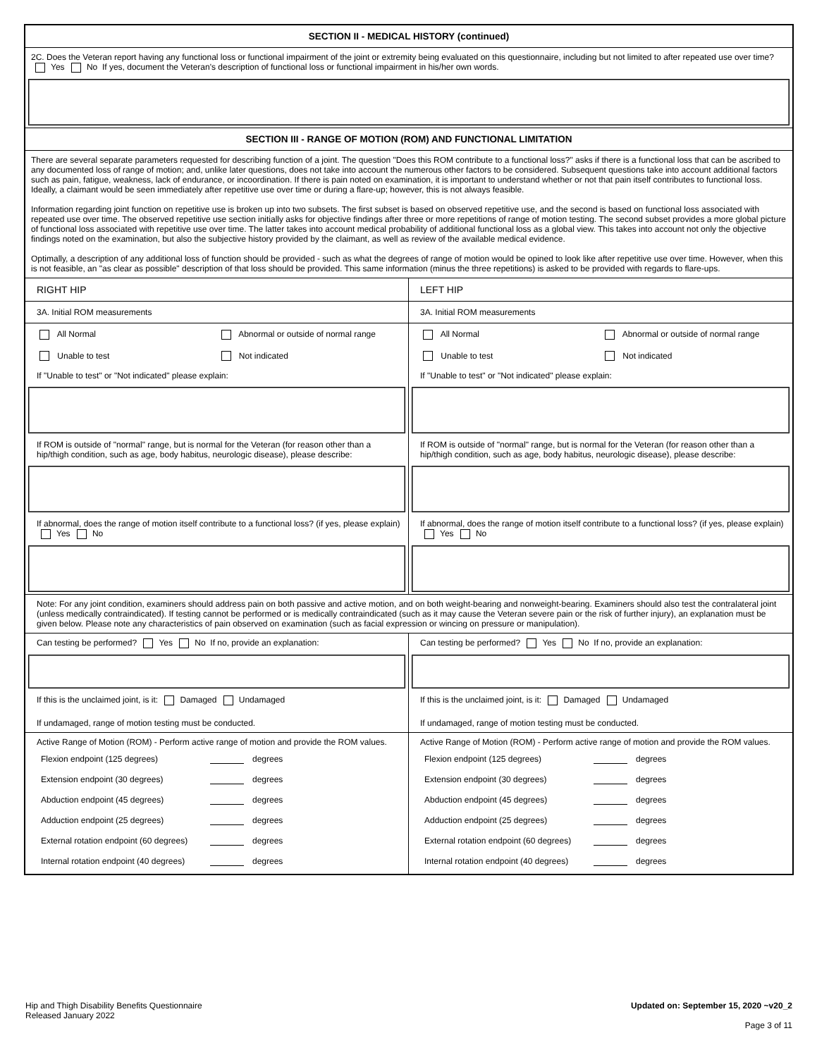SECTION II - MEDICAL HISTORY (continued)
2C. Does the Veteran report having any functional loss or functional impairment of the joint or extremity being evaluated on this questionnaire, including but not limited to after repeated use over time? Yes No If yes, document the Veteran's description of functional loss or functional impairment in his/her own words.
SECTION III - RANGE OF MOTION (ROM) AND FUNCTIONAL LIMITATION
There are several separate parameters requested for describing function of a joint. The question "Does this ROM contribute to a functional loss?" asks if there is a functional loss that can be ascribed to any documented loss of range of motion; and, unlike later questions, does not take into account the numerous other factors to be considered. Subsequent questions take into account additional factors such as pain, fatigue, weakness, lack of endurance, or incoordination. If there is pain noted on examination, it is important to understand whether or not that pain itself contributes to functional loss. Ideally, a claimant would be seen immediately after repetitive use over time or during a flare-up; however, this is not always feasible.
Information regarding joint function on repetitive use is broken up into two subsets. The first subset is based on observed repetitive use, and the second is based on functional loss associated with repeated use over time. The observed repetitive use section initially asks for objective findings after three or more repetitions of range of motion testing. The second subset provides a more global picture of functional loss associated with repetitive use over time. The latter takes into account medical probability of additional functional loss as a global view. This takes into account not only the objective findings noted on the examination, but also the subjective history provided by the claimant, as well as review of the available medical evidence.
Optimally, a description of any additional loss of function should be provided - such as what the degrees of range of motion would be opined to look like after repetitive use over time. However, when this is not feasible, an "as clear as possible" description of that loss should be provided. This same information (minus the three repetitions) is asked to be provided with regards to flare-ups.
RIGHT HIP
3A. Initial ROM measurements
All Normal
Abnormal or outside of normal range
Unable to test
Not indicated
If "Unable to test" or "Not indicated" please explain:
If ROM is outside of "normal" range, but is normal for the Veteran (for reason other than a hip/thigh condition, such as age, body habitus, neurologic disease), please describe:
If abnormal, does the range of motion itself contribute to a functional loss? (if yes, please explain) Yes No
LEFT HIP
3A. Initial ROM measurements
All Normal
Abnormal or outside of normal range
Unable to test
Not indicated
If "Unable to test" or "Not indicated" please explain:
If ROM is outside of "normal" range, but is normal for the Veteran (for reason other than a hip/thigh condition, such as age, body habitus, neurologic disease), please describe:
If abnormal, does the range of motion itself contribute to a functional loss? (if yes, please explain) Yes No
Note: For any joint condition, examiners should address pain on both passive and active motion, and on both weight-bearing and nonweight-bearing. Examiners should also test the contralateral joint (unless medically contraindicated). If testing cannot be performed or is medically contraindicated (such as it may cause the Veteran severe pain or the risk of further injury), an explanation must be given below. Please note any characteristics of pain observed on examination (such as facial expression or wincing on pressure or manipulation).
Can testing be performed? Yes No If no, provide an explanation:
If this is the unclaimed joint, is it: Damaged Undamaged
If undamaged, range of motion testing must be conducted.
Active Range of Motion (ROM) - Perform active range of motion and provide the ROM values.
Flexion endpoint (125 degrees) degrees
Extension endpoint (30 degrees) degrees
Abduction endpoint (45 degrees) degrees
Adduction endpoint (25 degrees) degrees
External rotation endpoint (60 degrees) degrees
Internal rotation endpoint (40 degrees) degrees
Can testing be performed? Yes No If no, provide an explanation:
If this is the unclaimed joint, is it: Damaged Undamaged
If undamaged, range of motion testing must be conducted.
Active Range of Motion (ROM) - Perform active range of motion and provide the ROM values.
Flexion endpoint (125 degrees) degrees
Extension endpoint (30 degrees) degrees
Abduction endpoint (45 degrees) degrees
Adduction endpoint (25 degrees) degrees
External rotation endpoint (60 degrees) degrees
Internal rotation endpoint (40 degrees) degrees
Hip and Thigh Disability Benefits Questionnaire
Released January 2022
Updated on: September 15, 2020 ~v20_2
Page 3 of 11